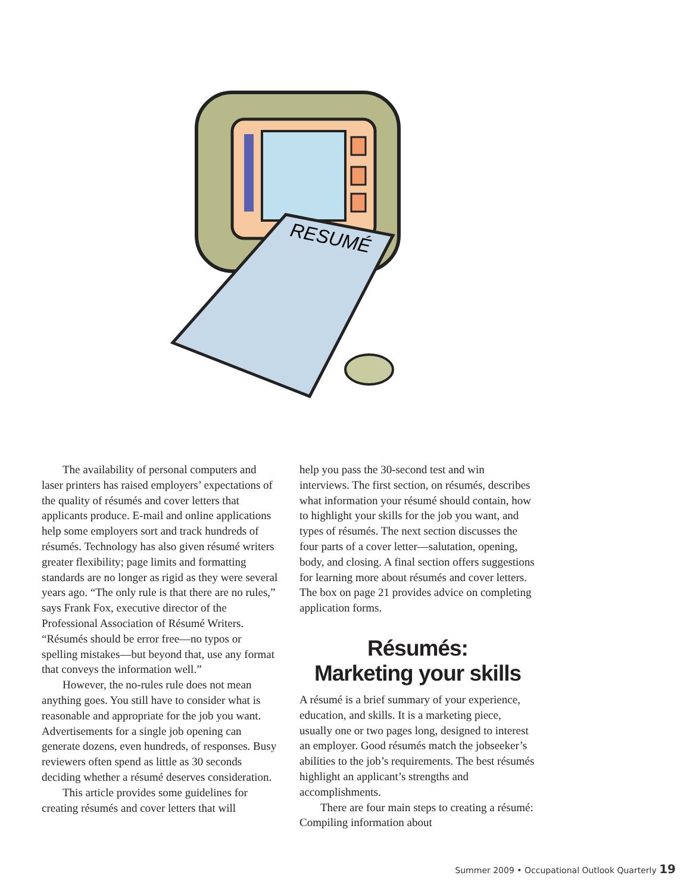RESUMÉ
The availability of personal computers and laser printers has raised employers’ expectations of the quality of résumés and cover letters that applicants produce. E-mail and online applications help some employers sort and track hundreds of résumés. Technology has also given résumé writers greater flexibility; page limits and formatting standards are no longer as rigid as they were several years ago. “The only rule is that there are no rules,” says Frank Fox, executive director of the Professional Association of Résumé Writers. “Résumés should be error free—no typos or spelling mistakes—but beyond that, use any format that conveys the information well.”
However, the no-rules rule does not mean anything goes. You still have to consider what is reasonable and appropriate for the job you want. Advertisements for a single job opening can generate dozens, even hundreds, of responses. Busy reviewers often spend as little as 30 seconds deciding whether a résumé deserves consideration.
This article provides some guidelines for creating résumés and cover letters that will
help you pass the 30-second test and win interviews. The first section, on résumés, describes what information your résumé should contain, how to highlight your skills for the job you want, and types of résumés. The next section discusses the four parts of a cover letter—salutation, opening, body, and closing. A final section offers suggestions for learning more about résumés and cover letters. The box on page 21 provides advice on completing application forms.
Résumés:
Marketing your skills
A résumé is a brief summary of your experience, education, and skills. It is a marketing piece, usually one or two pages long, designed to interest an employer. Good résumés match the jobseeker’s abilities to the job’s requirements. The best résumés highlight an applicant’s strengths and accomplishments.
There are four main steps to creating a résumé: Compiling information about
Summer 2009 • Occupational Outlook Quarterly 19